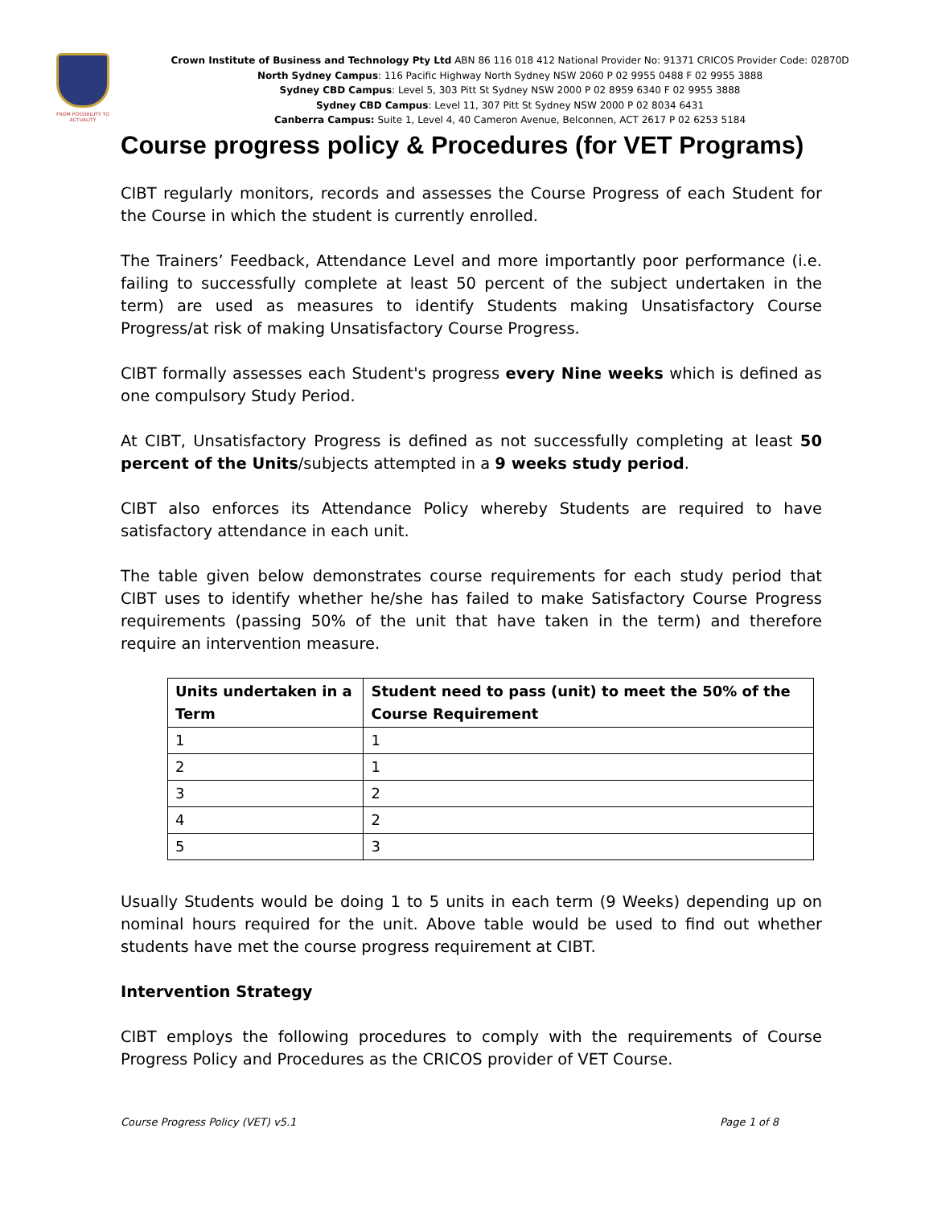FROM POSSIBILITY TO ACTUALITY
Crown Institute of Business and Technology Pty Ltd ABN 86 116 018 412 National Provider No: 91371 CRICOS Provider Code: 02870D
North Sydney Campus: 116 Pacific Highway North Sydney NSW 2060 P 02 9955 0488 F 02 9955 3888
Sydney CBD Campus: Level 5, 303 Pitt St Sydney NSW 2000 P 02 8959 6340 F 02 9955 3888
Sydney CBD Campus: Level 11, 307 Pitt St Sydney NSW 2000 P 02 8034 6431
Canberra Campus: Suite 1, Level 4, 40 Cameron Avenue, Belconnen, ACT 2617 P 02 6253 5184
Course progress policy & Procedures (for VET Programs)
CIBT regularly monitors, records and assesses the Course Progress of each Student for the Course in which the student is currently enrolled.
The Trainers’ Feedback, Attendance Level and more importantly poor performance (i.e. failing to successfully complete at least 50 percent of the subject undertaken in the term) are used as measures to identify Students making Unsatisfactory Course Progress/at risk of making Unsatisfactory Course Progress.
CIBT formally assesses each Student's progress every Nine weeks which is defined as one compulsory Study Period.
At CIBT, Unsatisfactory Progress is defined as not successfully completing at least 50 percent of the Units/subjects attempted in a 9 weeks study period.
CIBT also enforces its Attendance Policy whereby Students are required to have satisfactory attendance in each unit.
The table given below demonstrates course requirements for each study period that CIBT uses to identify whether he/she has failed to make Satisfactory Course Progress requirements (passing 50% of the unit that have taken in the term) and therefore require an intervention measure.
| Units undertaken in a Term | Student need to pass (unit) to meet the 50% of the Course Requirement |
| --- | --- |
| 1 | 1 |
| 2 | 1 |
| 3 | 2 |
| 4 | 2 |
| 5 | 3 |
Usually Students would be doing 1 to 5 units in each term (9 Weeks) depending up on nominal hours required for the unit. Above table would be used to find out whether students have met the course progress requirement at CIBT.
Intervention Strategy
CIBT employs the following procedures to comply with the requirements of Course Progress Policy and Procedures as the CRICOS provider of VET Course.
Course Progress Policy (VET) v5.1 Page 1 of 8